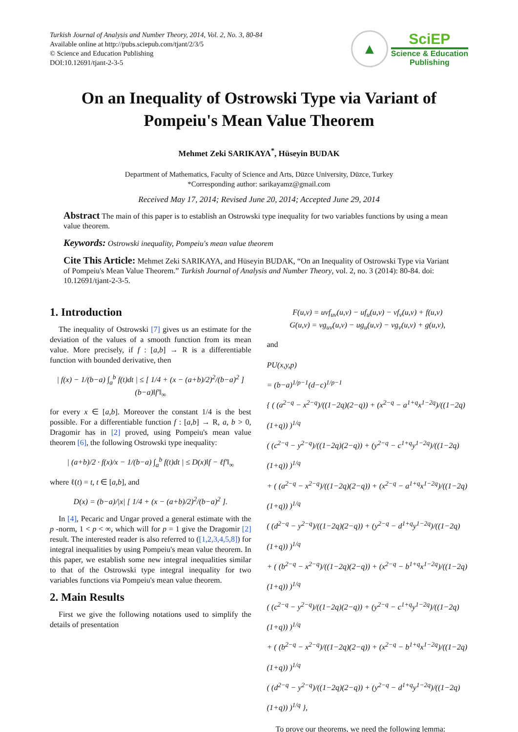Turkish Journal of Analysis and Number Theory, 2014, Vol. 2, No. 3, 80-84
Available online at http://pubs.sciepub.com/tjant/2/3/5
© Science and Education Publishing
DOI:10.12691/tjant-2-3-5
▲
SciEP
Science & Education
Publishing
On an Inequality of Ostrowski Type via Variant of Pompeiu's Mean Value Theorem
Mehmet Zeki SARIKAYA<sup>*</sup>, Hüseyin BUDAK
Department of Mathematics, Faculty of Science and Arts, Düzce University, Düzce, Turkey
*Corresponding author: sarikayamz@gmail.com
Received May 17, 2014; Revised June 20, 2014; Accepted June 29, 2014
Abstract The main of this paper is to establish an Ostrowski type inequality for two variables functions by using a mean value theorem.
Keywords: Ostrowski inequality, Pompeiu's mean value theorem
Cite This Article: Mehmet Zeki SARIKAYA, and Hüseyin BUDAK, “On an Inequality of Ostrowski Type via Variant of Pompeiu's Mean Value Theorem.” Turkish Journal of Analysis and Number Theory, vol. 2, no. 3 (2014): 80-84. doi: 10.12691/tjant-2-3-5.
1. Introduction
The inequality of Ostrowski [7] gives us an estimate for the deviation of the values of a smooth function from its mean value. More precisely, if f : [a,b] → R is a differentiable function with bounded derivative, then
| f(x) − 1/(b−a) ∫<sub>a</sub><sup>b</sup> f(t)dt | ≤ [ 1/4 + (x − (a+b)/2)<sup>2</sup>/(b−a)<sup>2</sup> ] (b−a)‖f′‖<sub>∞</sub>
for every x ∈ [a,b]. Moreover the constant 1/4 is the best possible. For a differentiable function f : [a,b] → R, a, b > 0, Dragomir has in [2] proved, using Pompeiu's mean value theorem [6], the following Ostrowski type inequality:
| (a+b)/2 · f(x)/x − 1/(b−a) ∫<sub>a</sub><sup>b</sup> f(t)dt | ≤ D(x)‖f − ℓf′‖<sub>∞</sub>
where ℓ(t) = t, t ∈ [a,b], and
D(x) = (b−a)/|x| [ 1/4 + (x − (a+b)/2)<sup>2</sup>/(b−a)<sup>2</sup> ].
In [4], Pecaric and Ungar proved a general estimate with the p -norm, 1 < p < ∞, which will for p = 1 give the Dragomir [2] result. The interested reader is also referred to ([1,2,3,4,5,8]) for integral inequalities by using Pompeiu's mean value theorem. In this paper, we establish some new integral inequalities similar to that of the Ostrowski type integral inequality for two variables functions via Pompeiu's mean value theorem.
2. Main Results
First we give the following notations used to simplify the details of presentation
F(u,v) = uvf<sub>uv</sub>(u,v) − uf<sub>u</sub>(u,v) − vf<sub>v</sub>(u,v) + f(u,v)
G(u,v) = vg<sub>uv</sub>(u,v) − ug<sub>u</sub>(u,v) − vg<sub>v</sub>(u,v) + g(u,v),
and
PU(x,y,p)
= (b−a)<sup>1/p−1</sup>(d−c)<sup>1/p−1</sup>
{ ( (a<sup>2−q</sup> − x<sup>2−q</sup>)/((1−2q)(2−q)) + (x<sup>2−q</sup> − a<sup>1+q</sup>x<sup>1−2q</sup>)/((1−2q)(1+q)) )<sup>1/q</sup>
( (c<sup>2−q</sup> − y<sup>2−q</sup>)/((1−2q)(2−q)) + (y<sup>2−q</sup> − c<sup>1+q</sup>y<sup>1−2q</sup>)/((1−2q)(1+q)) )<sup>1/q</sup>
+ ( (a<sup>2−q</sup> − x<sup>2−q</sup>)/((1−2q)(2−q)) + (x<sup>2−q</sup> − a<sup>1+q</sup>x<sup>1−2q</sup>)/((1−2q)(1+q)) )<sup>1/q</sup>
( (d<sup>2−q</sup> − y<sup>2−q</sup>)/((1−2q)(2−q)) + (y<sup>2−q</sup> − d<sup>1+q</sup>y<sup>1−2q</sup>)/((1−2q)(1+q)) )<sup>1/q</sup>
+ ( (b<sup>2−q</sup> − x<sup>2−q</sup>)/((1−2q)(2−q)) + (x<sup>2−q</sup> − b<sup>1+q</sup>x<sup>1−2q</sup>)/((1−2q)(1+q)) )<sup>1/q</sup>
( (c<sup>2−q</sup> − y<sup>2−q</sup>)/((1−2q)(2−q)) + (y<sup>2−q</sup> − c<sup>1+q</sup>y<sup>1−2q</sup>)/((1−2q)(1+q)) )<sup>1/q</sup>
+ ( (b<sup>2−q</sup> − x<sup>2−q</sup>)/((1−2q)(2−q)) + (x<sup>2−q</sup> − b<sup>1+q</sup>x<sup>1−2q</sup>)/((1−2q)(1+q)) )<sup>1/q</sup>
( (d<sup>2−q</sup> − y<sup>2−q</sup>)/((1−2q)(2−q)) + (y<sup>2−q</sup> − d<sup>1+q</sup>y<sup>1−2q</sup>)/((1−2q)(1+q)) )<sup>1/q</sup> },
To prove our theorems, we need the following lemma: